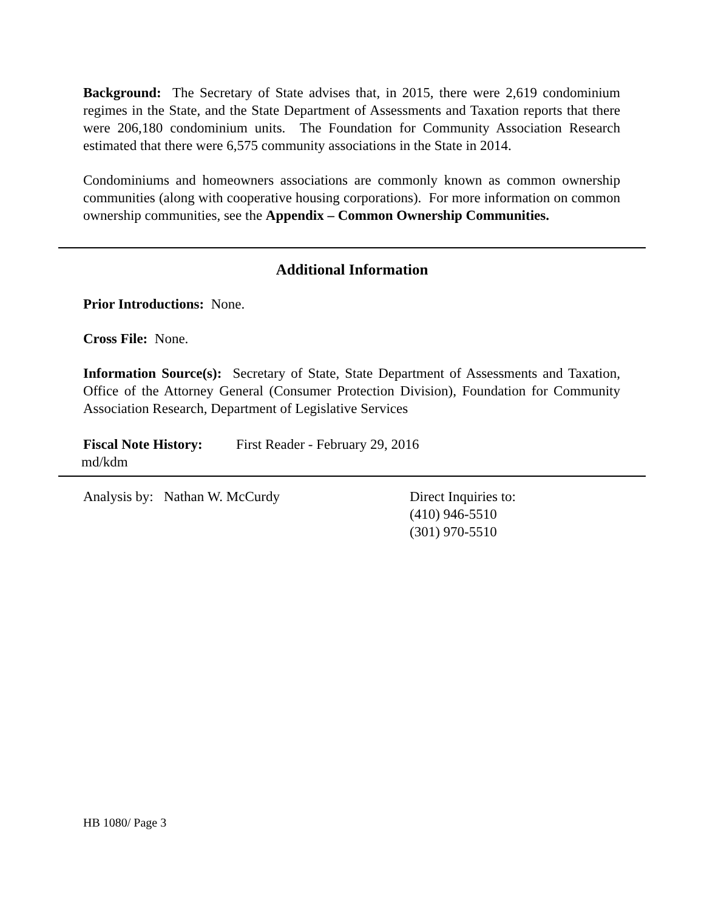Background: The Secretary of State advises that, in 2015, there were 2,619 condominium regimes in the State, and the State Department of Assessments and Taxation reports that there were 206,180 condominium units. The Foundation for Community Association Research estimated that there were 6,575 community associations in the State in 2014.
Condominiums and homeowners associations are commonly known as common ownership communities (along with cooperative housing corporations). For more information on common ownership communities, see the Appendix – Common Ownership Communities.
Additional Information
Prior Introductions: None.
Cross File: None.
Information Source(s): Secretary of State, State Department of Assessments and Taxation, Office of the Attorney General (Consumer Protection Division), Foundation for Community Association Research, Department of Legislative Services
Fiscal Note History:
First Reader - February 29, 2016
md/kdm
Analysis by: Nathan W. McCurdy Direct Inquiries to:
(410) 946-5510
(301) 970-5510
HB 1080/ Page 3